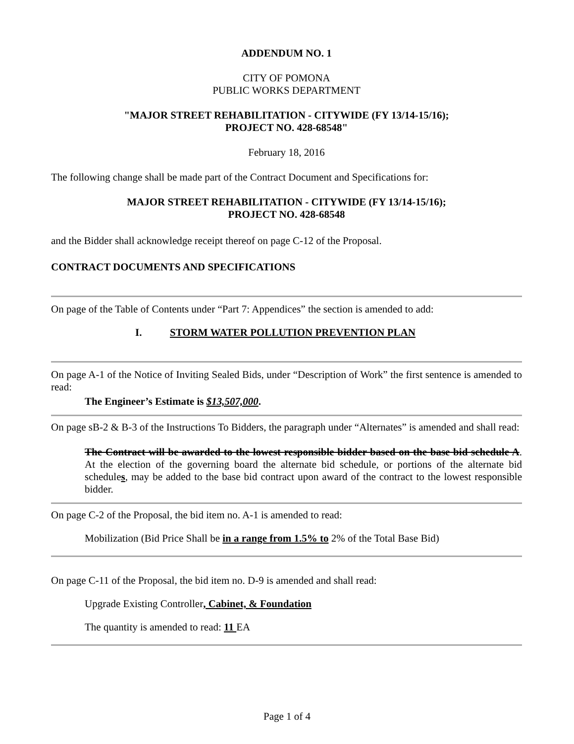ADDENDUM NO. 1
CITY OF POMONA
PUBLIC WORKS DEPARTMENT
"MAJOR STREET REHABILITATION - CITYWIDE (FY 13/14-15/16);
PROJECT NO. 428-68548"
February 18, 2016
The following change shall be made part of the Contract Document and Specifications for:
MAJOR STREET REHABILITATION - CITYWIDE (FY 13/14-15/16);
PROJECT NO. 428-68548
and the Bidder shall acknowledge receipt thereof on page C-12 of the Proposal.
CONTRACT DOCUMENTS AND SPECIFICATIONS
On page of the Table of Contents under “Part 7: Appendices” the section is amended to add:
I. STORM WATER POLLUTION PREVENTION PLAN
On page A-1 of the Notice of Inviting Sealed Bids, under “Description of Work” the first sentence is amended to read:
The Engineer’s Estimate is $13,507,000.
On page sB-2 & B-3 of the Instructions To Bidders, the paragraph under “Alternates” is amended and shall read:
The Contract will be awarded to the lowest responsible bidder based on the base bid schedule A. At the election of the governing board the alternate bid schedule, or portions of the alternate bid schedules, may be added to the base bid contract upon award of the contract to the lowest responsible bidder.
On page C-2 of the Proposal, the bid item no. A-1 is amended to read:
Mobilization (Bid Price Shall be in a range from 1.5% to 2% of the Total Base Bid)
On page C-11 of the Proposal, the bid item no. D-9 is amended and shall read:
Upgrade Existing Controller, Cabinet, & Foundation
The quantity is amended to read: 11 EA
Page 1 of 4